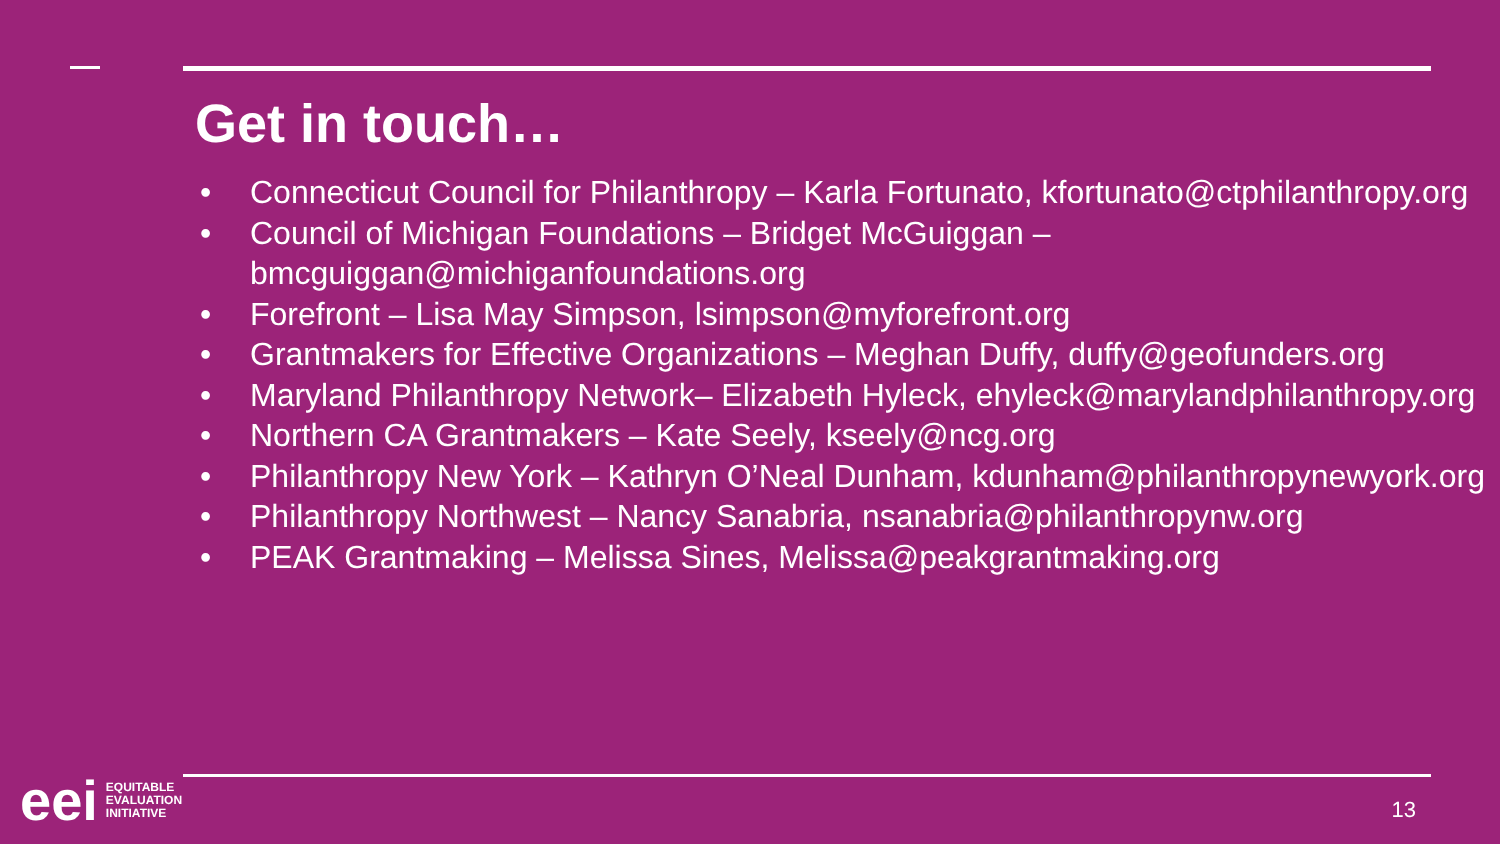Get in touch…
• Connecticut Council for Philanthropy – Karla Fortunato, kfortunato@ctphilanthropy.org
• Council of Michigan Foundations – Bridget McGuiggan – bmcguiggan@michiganfoundations.org
• Forefront – Lisa May Simpson, lsimpson@myforefront.org
• Grantmakers for Effective Organizations – Meghan Duffy, duffy@geofunders.org
• Maryland Philanthropy Network– Elizabeth Hyleck, ehyleck@marylandphilanthropy.org
• Northern CA Grantmakers – Kate Seely, kseely@ncg.org
• Philanthropy New York – Kathryn O’Neal Dunham, kdunham@philanthropynewyork.org
• Philanthropy Northwest – Nancy Sanabria, nsanabria@philanthropynw.org
• PEAK Grantmaking – Melissa Sines, Melissa@peakgrantmaking.org
eei
EQUITABLE
EVALUATION
INITIATIVE
13